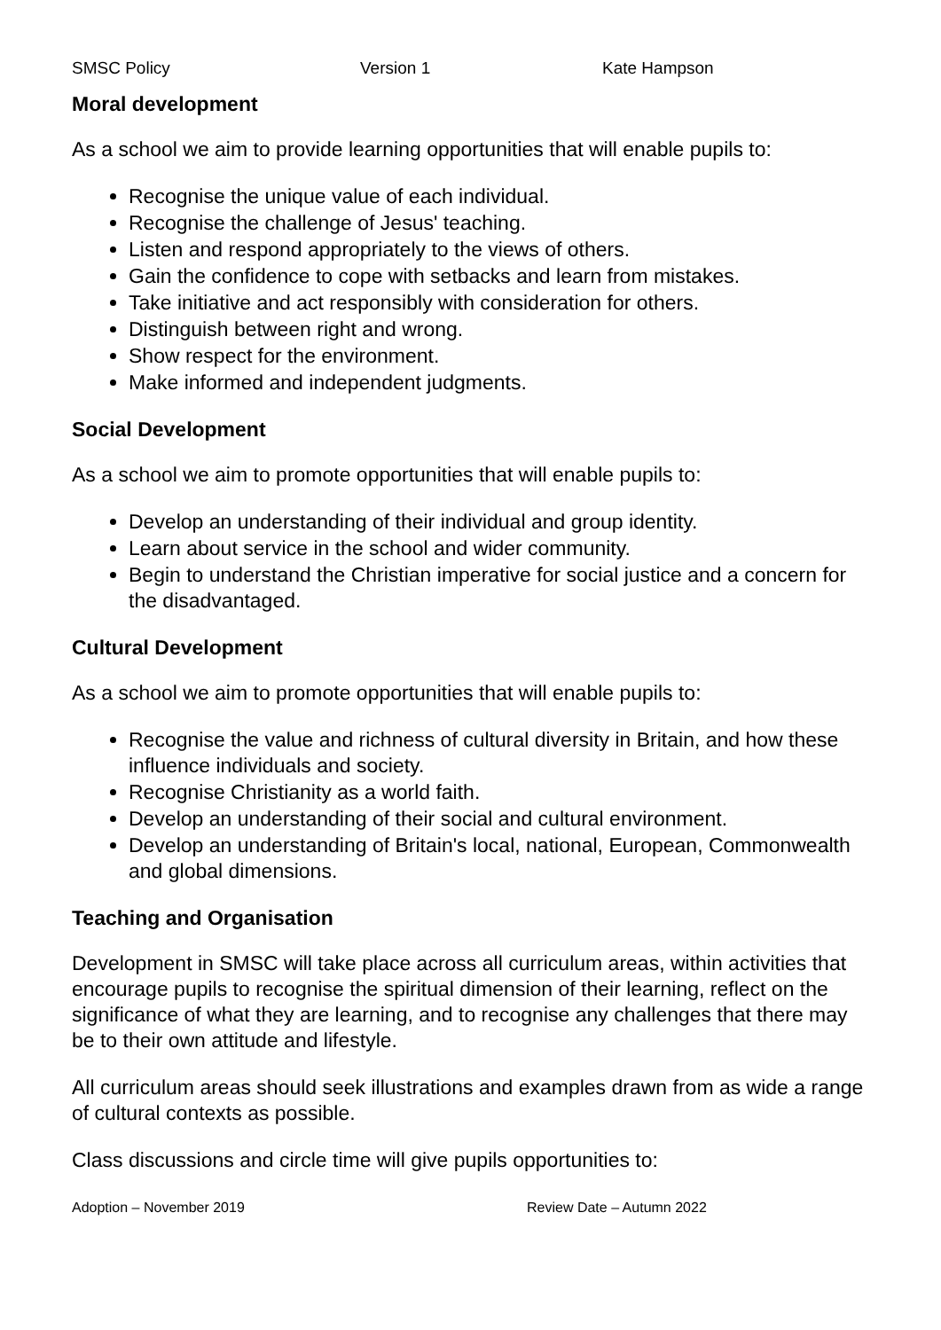SMSC Policy Version 1 Kate Hampson
Moral development
As a school we aim to provide learning opportunities that will enable pupils to:
Recognise the unique value of each individual.
Recognise the challenge of Jesus' teaching.
Listen and respond appropriately to the views of others.
Gain the confidence to cope with setbacks and learn from mistakes.
Take initiative and act responsibly with consideration for others.
Distinguish between right and wrong.
Show respect for the environment.
Make informed and independent judgments.
Social Development
As a school we aim to promote opportunities that will enable pupils to:
Develop an understanding of their individual and group identity.
Learn about service in the school and wider community.
Begin to understand the Christian imperative for social justice and a concern for the disadvantaged.
Cultural Development
As a school we aim to promote opportunities that will enable pupils to:
Recognise the value and richness of cultural diversity in Britain, and how these influence individuals and society.
Recognise Christianity as a world faith.
Develop an understanding of their social and cultural environment.
Develop an understanding of Britain's local, national, European, Commonwealth and global dimensions.
Teaching and Organisation
Development in SMSC will take place across all curriculum areas, within activities that encourage pupils to recognise the spiritual dimension of their learning, reflect on the significance of what they are learning, and to recognise any challenges that there may be to their own attitude and lifestyle.
All curriculum areas should seek illustrations and examples drawn from as wide a range of cultural contexts as possible.
Class discussions and circle time will give pupils opportunities to:
Adoption – November 2019 Review Date – Autumn 2022